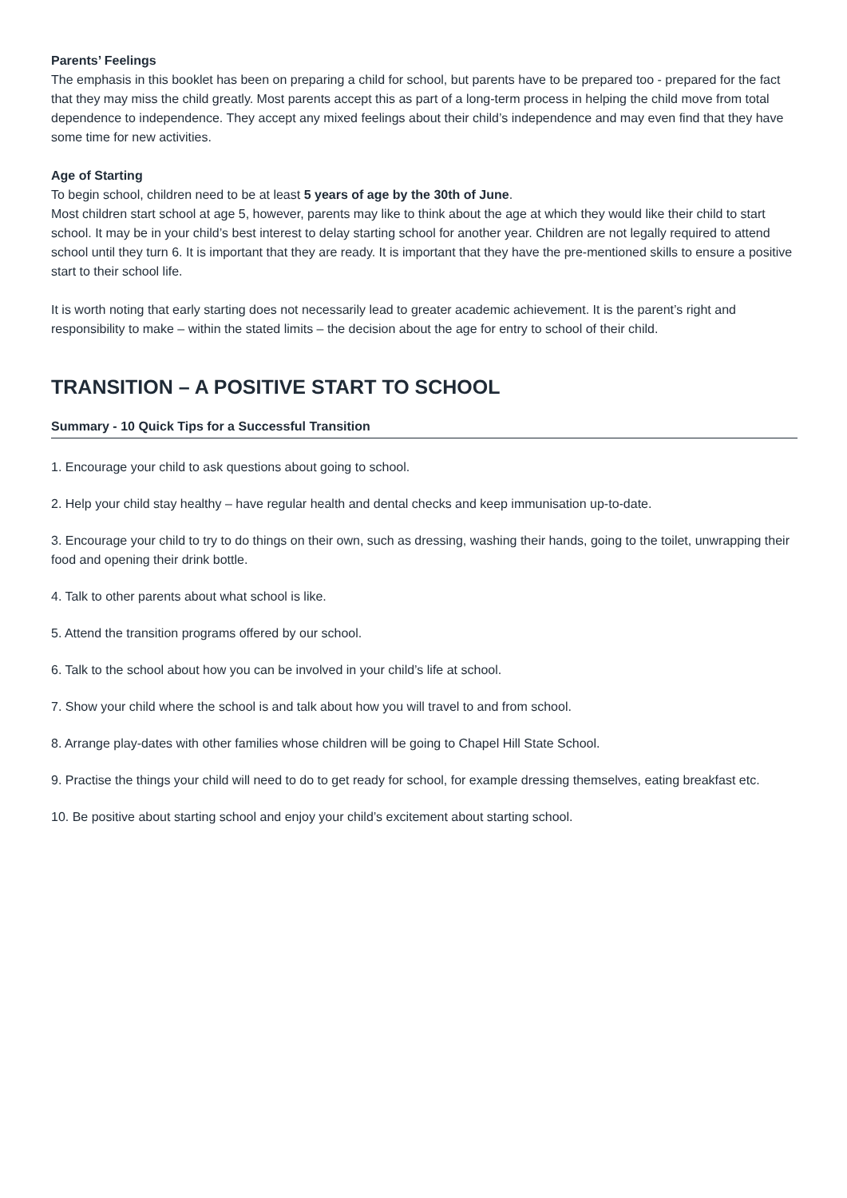Parents’ Feelings
The emphasis in this booklet has been on preparing a child for school, but parents have to be prepared too - prepared for the fact that they may miss the child greatly. Most parents accept this as part of a long-term process in helping the child move from total dependence to independence. They accept any mixed feelings about their child’s independence and may even find that they have some time for new activities.
Age of Starting
To begin school, children need to be at least 5 years of age by the 30th of June.
Most children start school at age 5, however, parents may like to think about the age at which they would like their child to start school. It may be in your child’s best interest to delay starting school for another year. Children are not legally required to attend school until they turn 6. It is important that they are ready. It is important that they have the pre-mentioned skills to ensure a positive start to their school life.
It is worth noting that early starting does not necessarily lead to greater academic achievement. It is the parent’s right and responsibility to make – within the stated limits – the decision about the age for entry to school of their child.
TRANSITION – A POSITIVE START TO SCHOOL
Summary - 10 Quick Tips for a Successful Transition
1. Encourage your child to ask questions about going to school.
2. Help your child stay healthy – have regular health and dental checks and keep immunisation up-to-date.
3. Encourage your child to try to do things on their own, such as dressing, washing their hands, going to the toilet, unwrapping their food and opening their drink bottle.
4. Talk to other parents about what school is like.
5. Attend the transition programs offered by our school.
6. Talk to the school about how you can be involved in your child’s life at school.
7. Show your child where the school is and talk about how you will travel to and from school.
8. Arrange play-dates with other families whose children will be going to Chapel Hill State School.
9. Practise the things your child will need to do to get ready for school, for example dressing themselves, eating breakfast etc.
10. Be positive about starting school and enjoy your child’s excitement about starting school.